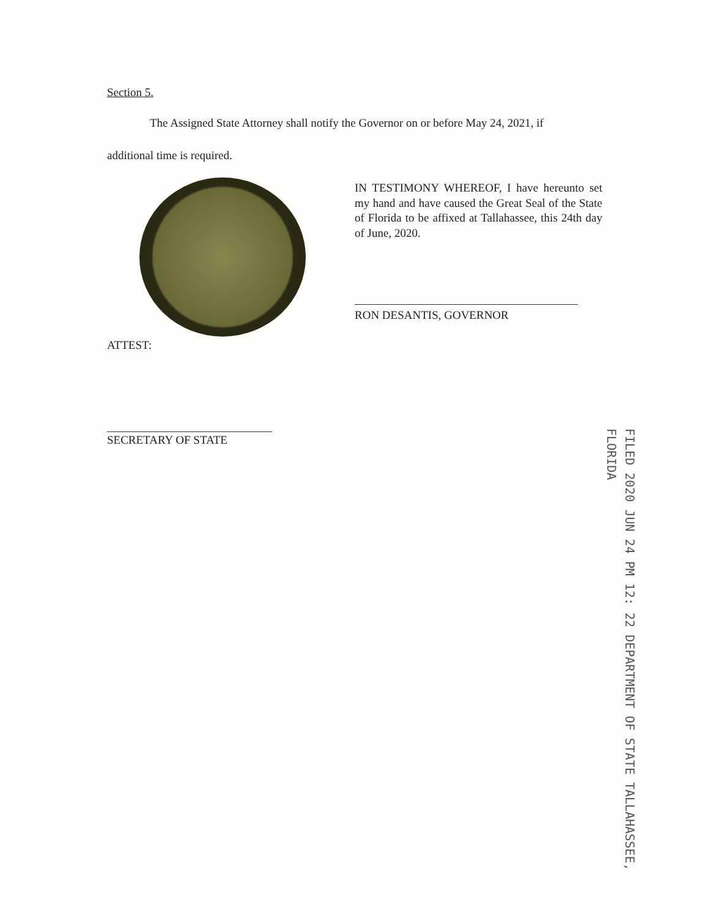Section 5.
The Assigned State Attorney shall notify the Governor on or before May 24, 2021, if
additional time is required.
IN TESTIMONY WHEREOF, I have hereunto set my hand and have caused the Great Seal of the State of Florida to be affixed at Tallahassee, this 24th day of June, 2020.
RON DESANTIS, GOVERNOR
ATTEST:
SECRETARY OF STATE
FILED 2020 JUN 24 PM 12: 22 DEPARTMENT OF STATE TALLAHASSEE, FLORIDA